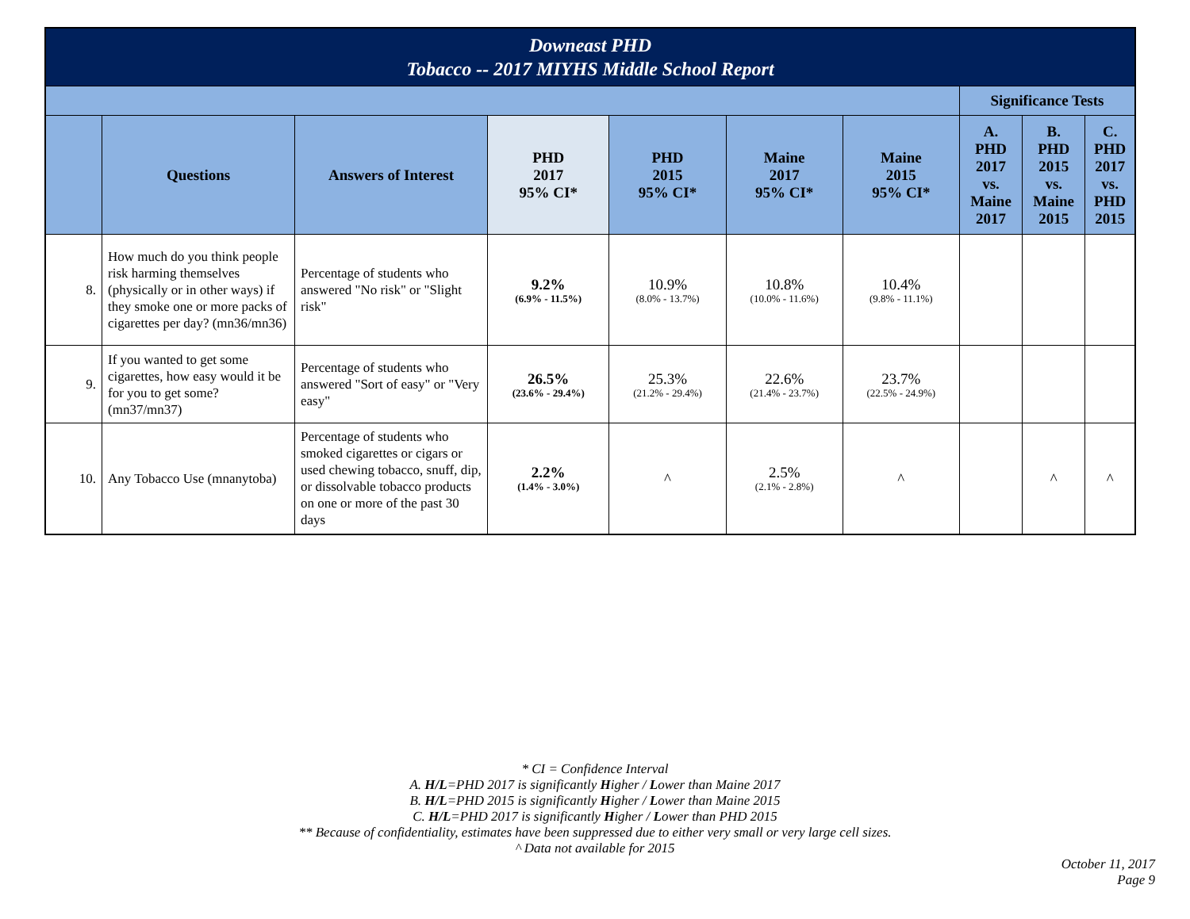| Downeast PHD Tobacco -- 2017 MIYHS Middle School Report | | | | | | | | | |
| | | | | | | | Significance Tests | | |
| | Questions | Answers of Interest | PHD 2017 95% CI* | PHD 2015 95% CI* | Maine 2017 95% CI* | Maine 2015 95% CI* | A. PHD 2017 vs. Maine 2017 | B. PHD 2015 vs. Maine 2015 | C. PHD 2017 vs. PHD 2015 |
| 8. | How much do you think people risk harming themselves (physically or in other ways) if they smoke one or more packs of cigarettes per day? (mn36/mn36) | Percentage of students who answered "No risk" or "Slight risk" | 9.2% (6.9% - 11.5%) | 10.9% (8.0% - 13.7%) | 10.8% (10.0% - 11.6%) | 10.4% (9.8% - 11.1%) | | | |
| 9. | If you wanted to get some cigarettes, how easy would it be for you to get some? (mn37/mn37) | Percentage of students who answered "Sort of easy" or "Very easy" | 26.5% (23.6% - 29.4%) | 25.3% (21.2% - 29.4%) | 22.6% (21.4% - 23.7%) | 23.7% (22.5% - 24.9%) | | | |
| 10. | Any Tobacco Use (mnanytoba) | Percentage of students who smoked cigarettes or cigars or used chewing tobacco, snuff, dip, or dissolvable tobacco products on one or more of the past 30 days | 2.2% (1.4% - 3.0%) | ^ | 2.5% (2.1% - 2.8%) | ^ | | ^ | ^ |
* CI = Confidence Interval
A. H/L=PHD 2017 is significantly Higher / Lower than Maine 2017
B. H/L=PHD 2015 is significantly Higher / Lower than Maine 2015
C. H/L=PHD 2017 is significantly Higher / Lower than PHD 2015
** Because of confidentiality, estimates have been suppressed due to either very small or very large cell sizes.
^ Data not available for 2015
October 11, 2017
Page 9